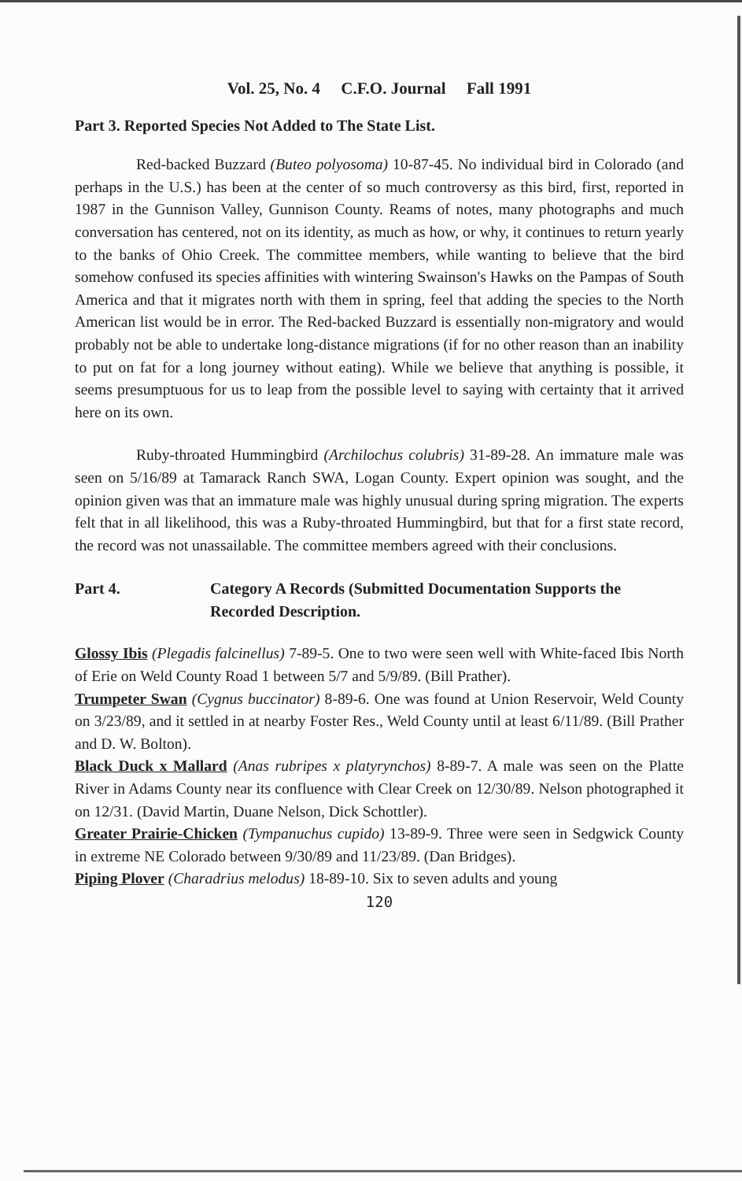Vol. 25, No. 4 C.F.O. Journal Fall 1991
Part 3. Reported Species Not Added to The State List.
Red-backed Buzzard (Buteo polyosoma) 10-87-45. No individual bird in Colorado (and perhaps in the U.S.) has been at the center of so much controversy as this bird, first, reported in 1987 in the Gunnison Valley, Gunnison County. Reams of notes, many photographs and much conversation has centered, not on its identity, as much as how, or why, it continues to return yearly to the banks of Ohio Creek. The committee members, while wanting to believe that the bird somehow confused its species affinities with wintering Swainson's Hawks on the Pampas of South America and that it migrates north with them in spring, feel that adding the species to the North American list would be in error. The Red-backed Buzzard is essentially non-migratory and would probably not be able to undertake long-distance migrations (if for no other reason than an inability to put on fat for a long journey without eating). While we believe that anything is possible, it seems presumptuous for us to leap from the possible level to saying with certainty that it arrived here on its own.
Ruby-throated Hummingbird (Archilochus colubris) 31-89-28. An immature male was seen on 5/16/89 at Tamarack Ranch SWA, Logan County. Expert opinion was sought, and the opinion given was that an immature male was highly unusual during spring migration. The experts felt that in all likelihood, this was a Ruby-throated Hummingbird, but that for a first state record, the record was not unassailable. The committee members agreed with their conclusions.
Part 4. Category A Records (Submitted Documentation Supports the Recorded Description.
Glossy Ibis (Plegadis falcinellus) 7-89-5. One to two were seen well with White-faced Ibis North of Erie on Weld County Road 1 between 5/7 and 5/9/89. (Bill Prather).
Trumpeter Swan (Cygnus buccinator) 8-89-6. One was found at Union Reservoir, Weld County on 3/23/89, and it settled in at nearby Foster Res., Weld County until at least 6/11/89. (Bill Prather and D. W. Bolton).
Black Duck x Mallard (Anas rubripes x platyrynchos) 8-89-7. A male was seen on the Platte River in Adams County near its confluence with Clear Creek on 12/30/89. Nelson photographed it on 12/31. (David Martin, Duane Nelson, Dick Schottler).
Greater Prairie-Chicken (Tympanuchus cupido) 13-89-9. Three were seen in Sedgwick County in extreme NE Colorado between 9/30/89 and 11/23/89. (Dan Bridges).
Piping Plover (Charadrius melodus) 18-89-10. Six to seven adults and young
120